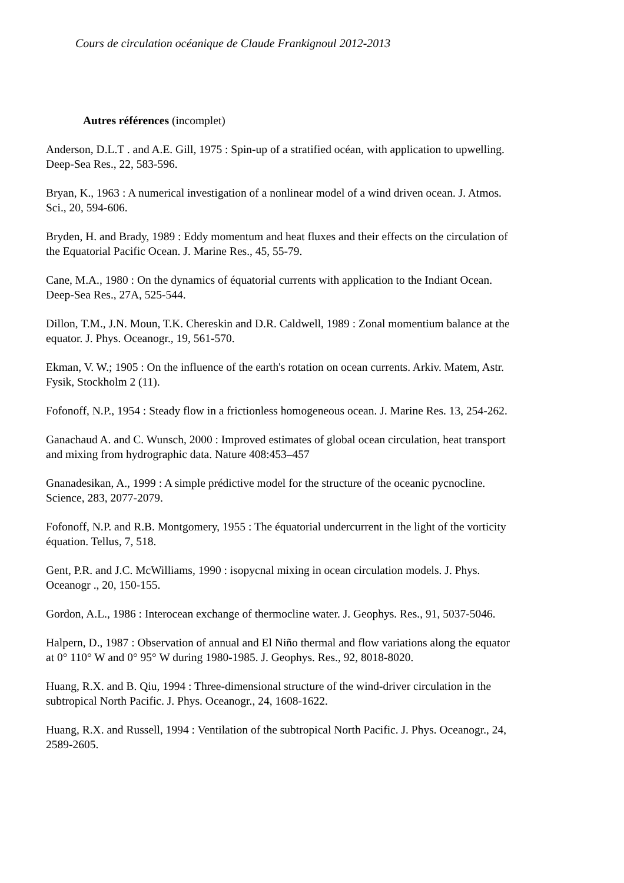Cours de circulation océanique de Claude Frankignoul 2012-2013
Autres références (incomplet)
Anderson, D.L.T . and A.E. Gill, 1975 : Spin-up of a stratified océan, with application to upwelling. Deep-Sea Res., 22, 583-596.
Bryan, K., 1963 : A numerical investigation of a nonlinear model of a wind driven ocean. J. Atmos. Sci., 20, 594-606.
Bryden, H. and Brady, 1989 : Eddy momentum and heat fluxes and their effects on the circulation of the Equatorial Pacific Ocean. J. Marine Res., 45, 55-79.
Cane, M.A., 1980 : On the dynamics of équatorial currents with application to the Indiant Ocean. Deep-Sea Res., 27A, 525-544.
Dillon, T.M., J.N. Moun, T.K. Chereskin and D.R. Caldwell, 1989 : Zonal momentium balance at the equator. J. Phys. Oceanogr., 19, 561-570.
Ekman, V. W.; 1905 : On the influence of the earth's rotation on ocean currents. Arkiv. Matem, Astr. Fysik, Stockholm 2 (11).
Fofonoff, N.P., 1954 : Steady flow in a frictionless homogeneous ocean. J. Marine Res. 13, 254-262.
Ganachaud A. and C. Wunsch, 2000 : Improved estimates of global ocean circulation, heat transport and mixing from hydrographic data. Nature 408:453–457
Gnanadesikan, A., 1999 : A simple prédictive model for the structure of the oceanic pycnocline. Science, 283, 2077-2079.
Fofonoff, N.P. and R.B. Montgomery, 1955 : The équatorial undercurrent in the light of the vorticity équation. Tellus, 7, 518.
Gent, P.R. and J.C. McWilliams, 1990 : isopycnal mixing in ocean circulation models. J. Phys. Oceanogr ., 20, 150-155.
Gordon, A.L., 1986 : Interocean exchange of thermocline water. J. Geophys. Res., 91, 5037-5046.
Halpern, D., 1987 : Observation of annual and El Niño thermal and flow variations along the equator at 0° 110° W and 0° 95° W during 1980-1985. J. Geophys. Res., 92, 8018-8020.
Huang, R.X. and B. Qiu, 1994 : Three-dimensional structure of the wind-driver circulation in the subtropical North Pacific. J. Phys. Oceanogr., 24, 1608-1622.
Huang, R.X. and Russell, 1994 : Ventilation of the subtropical North Pacific. J. Phys. Oceanogr., 24, 2589-2605.